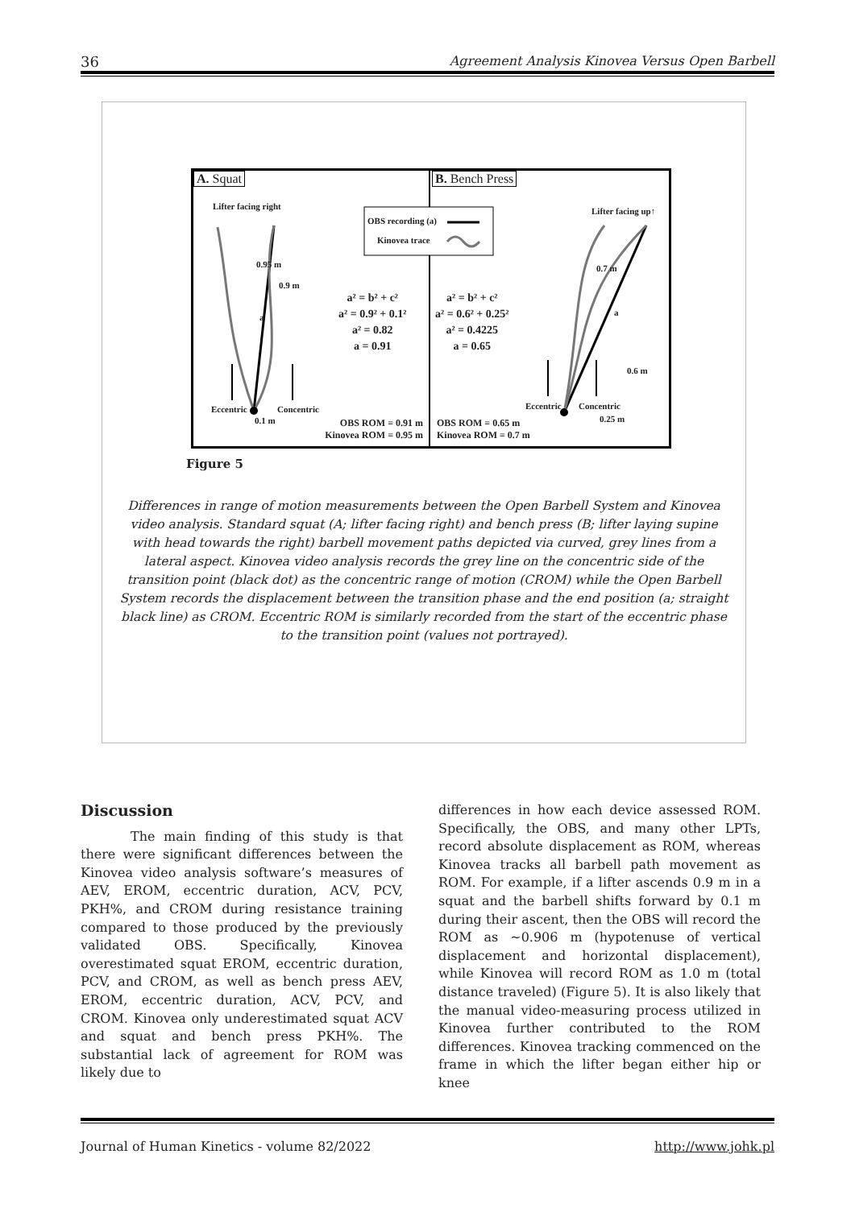36 Agreement Analysis Kinovea Versus Open Barbell
A. Squat B. Bench Press
Lifter facing right Lifter facing up↑
OBS recording (a)
Kinovea trace
0.95 m
0.9 m
a
0.7 m
a
0.6 m
a² = b² + c²
a² = 0.9² + 0.1²
a² = 0.82
a = 0.91
a² = b² + c²
a² = 0.6² + 0.25²
a² = 0.4225
a = 0.65
Eccentric Concentric
0.1 m
Eccentric Concentric
0.25 m
OBS ROM = 0.91 m
Kinovea ROM = 0.95 m
OBS ROM = 0.65 m
Kinovea ROM = 0.7 m
Figure 5
Differences in range of motion measurements between the Open Barbell System and Kinovea video analysis. Standard squat (A; lifter facing right) and bench press (B; lifter laying supine with head towards the right) barbell movement paths depicted via curved, grey lines from a lateral aspect. Kinovea video analysis records the grey line on the concentric side of the transition point (black dot) as the concentric range of motion (CROM) while the Open Barbell System records the displacement between the transition phase and the end position (a; straight black line) as CROM. Eccentric ROM is similarly recorded from the start of the eccentric phase to the transition point (values not portrayed).
Discussion
The main finding of this study is that there were significant differences between the Kinovea video analysis software’s measures of AEV, EROM, eccentric duration, ACV, PCV, PKH%, and CROM during resistance training compared to those produced by the previously validated OBS. Specifically, Kinovea overestimated squat EROM, eccentric duration, PCV, and CROM, as well as bench press AEV, EROM, eccentric duration, ACV, PCV, and CROM. Kinovea only underestimated squat ACV and squat and bench press PKH%. The substantial lack of agreement for ROM was likely due to
differences in how each device assessed ROM. Specifically, the OBS, and many other LPTs, record absolute displacement as ROM, whereas Kinovea tracks all barbell path movement as ROM. For example, if a lifter ascends 0.9 m in a squat and the barbell shifts forward by 0.1 m during their ascent, then the OBS will record the ROM as ~0.906 m (hypotenuse of vertical displacement and horizontal displacement), while Kinovea will record ROM as 1.0 m (total distance traveled) (Figure 5). It is also likely that the manual video-measuring process utilized in Kinovea further contributed to the ROM differences. Kinovea tracking commenced on the frame in which the lifter began either hip or knee
Journal of Human Kinetics - volume 82/2022 http://www.johk.pl